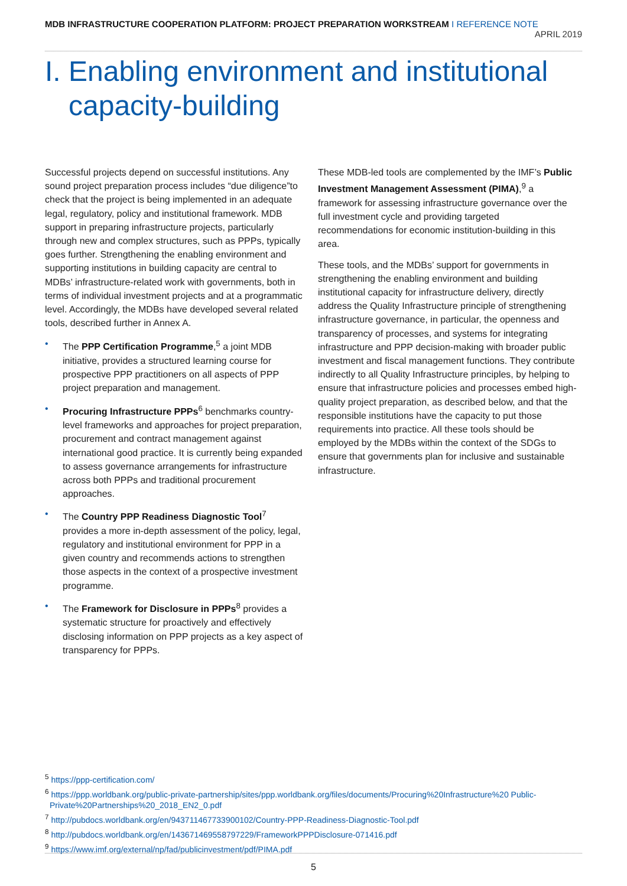MDB INFRASTRUCTURE COOPERATION PLATFORM: PROJECT PREPARATION WORKSTREAM I REFERENCE NOTE APRIL 2019
I. Enabling environment and institutional
capacity-building
Successful projects depend on successful institutions. Any sound project preparation process includes “due diligence”to check that the project is being implemented in an adequate legal, regulatory, policy and institutional framework. MDB support in preparing infrastructure projects, particularly through new and complex structures, such as PPPs, typically goes further. Strengthening the enabling environment and supporting institutions in building capacity are central to MDBs’ infrastructure-related work with governments, both in terms of individual investment projects and at a programmatic level. Accordingly, the MDBs have developed several related tools, described further in Annex A.
• The PPP Certification Programme,<sup>5</sup> a joint MDB initiative, provides a structured learning course for prospective PPP practitioners on all aspects of PPP project preparation and management.
• Procuring Infrastructure PPPs<sup>6</sup> benchmarks country-level frameworks and approaches for project preparation, procurement and contract management against international good practice. It is currently being expanded to assess governance arrangements for infrastructure across both PPPs and traditional procurement approaches.
• The Country PPP Readiness Diagnostic Tool<sup>7</sup> provides a more in-depth assessment of the policy, legal, regulatory and institutional environment for PPP in a given country and recommends actions to strengthen those aspects in the context of a prospective investment programme.
• The Framework for Disclosure in PPPs<sup>8</sup> provides a systematic structure for proactively and effectively disclosing information on PPP projects as a key aspect of transparency for PPPs.
These MDB-led tools are complemented by the IMF’s Public Investment Management Assessment (PIMA),<sup>9</sup> a framework for assessing infrastructure governance over the full investment cycle and providing targeted recommendations for economic institution-building in this area.
These tools, and the MDBs’ support for governments in strengthening the enabling environment and building institutional capacity for infrastructure delivery, directly address the Quality Infrastructure principle of strengthening infrastructure governance, in particular, the openness and transparency of processes, and systems for integrating infrastructure and PPP decision-making with broader public investment and fiscal management functions. They contribute indirectly to all Quality Infrastructure principles, by helping to ensure that infrastructure policies and processes embed high-quality project preparation, as described below, and that the responsible institutions have the capacity to put those requirements into practice. All these tools should be employed by the MDBs within the context of the SDGs to ensure that governments plan for inclusive and sustainable infrastructure.
<sup>5</sup> https://ppp-certification.com/
<sup>6</sup> https://ppp.worldbank.org/public-private-partnership/sites/ppp.worldbank.org/files/documents/Procuring%20Infrastructure%20 Public-Private%20Partnerships%20_2018_EN2_0.pdf
<sup>7</sup> http://pubdocs.worldbank.org/en/943711467733900102/Country-PPP-Readiness-Diagnostic-Tool.pdf
<sup>8</sup> http://pubdocs.worldbank.org/en/143671469558797229/FrameworkPPPDisclosure-071416.pdf
<sup>9</sup> https://www.imf.org/external/np/fad/publicinvestment/pdf/PIMA.pdf
5